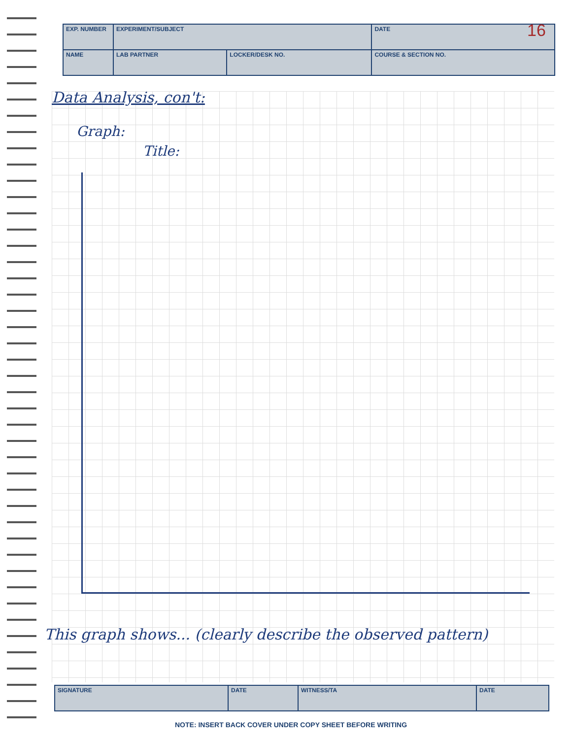| EXP. NUMBER | EXPERIMENT/SUBJECT | | | DATE |
| NAME | | LAB PARTNER | LOCKER/DESK NO. | COURSE & SECTION NO. |
16
Data Analysis, con't:
Graph:
Title:
This graph shows... (clearly describe the observed pattern)
| SIGNATURE | DATE | WITNESS/TA | DATE |
NOTE: INSERT BACK COVER UNDER COPY SHEET BEFORE WRITING